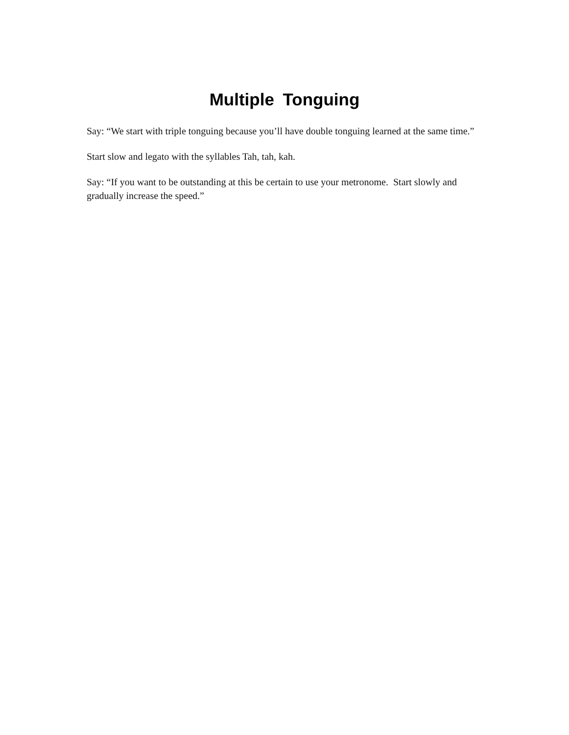Multiple Tonguing
Say: “We start with triple tonguing because you’ll have double tonguing learned at the same time.”
Start slow and legato with the syllables Tah, tah, kah.
Say: “If you want to be outstanding at this be certain to use your metronome. Start slowly and gradually increase the speed.”